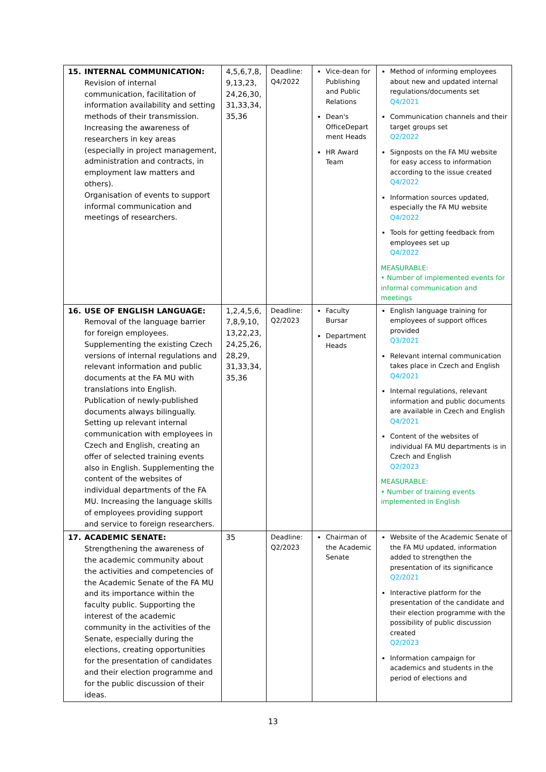| 15. INTERNAL COMMUNICATION: Revision of internal communication, facilitation of information availability and setting methods of their transmission. Increasing the awareness of researchers in key areas (especially in project management, administration and contracts, in employment law matters and others). Organisation of events to support informal communication and meetings of researchers. | 4,5,6,7,8, 9,13,23, 24,26,30, 31,33,34, 35,36 | Deadline: Q4/2022 | Vice-dean for Publishing and Public Relations Dean's OfficeDepart ment Heads HR Award Team | Method of informing employees about new and updated internal regulations/documents set Q4/2021 Communication channels and their target groups set Q2/2022 Signposts on the FA MU website for easy access to information according to the issue created Q4/2022 Information sources updated, especially the FA MU website Q4/2022 Tools for getting feedback from employees set up Q4/2022 MEASURABLE: • Number of implemented events for informal communication and meetings |
| 16. USE OF ENGLISH LANGUAGE: Removal of the language barrier for foreign employees. Supplementing the existing Czech versions of internal regulations and relevant information and public documents at the FA MU with translations into English. Publication of newly-published documents always bilingually. Setting up relevant internal communication with employees in Czech and English, creating an offer of selected training events also in English. Supplementing the content of the websites of individual departments of the FA MU. Increasing the language skills of employees providing support and service to foreign researchers. | 1,2,4,5,6, 7,8,9,10, 13,22,23, 24,25,26, 28,29, 31,33,34, 35,36 | Deadline: Q2/2023 | Faculty Bursar Department Heads | English language training for employees of support offices provided Q3/2021 Relevant internal communication takes place in Czech and English Q4/2021 Internal regulations, relevant information and public documents are available in Czech and English Q4/2021 Content of the websites of individual FA MU departments is in Czech and English Q2/2023 MEASURABLE: • Number of training events implemented in English |
| 17. ACADEMIC SENATE: Strengthening the awareness of the academic community about the activities and competencies of the Academic Senate of the FA MU and its importance within the faculty public. Supporting the interest of the academic community in the activities of the Senate, especially during the elections, creating opportunities for the presentation of candidates and their election programme and for the public discussion of their ideas. | 35 | Deadline: Q2/2023 | Chairman of the Academic Senate | Website of the Academic Senate of the FA MU updated, information added to strengthen the presentation of its significance Q2/2021 Interactive platform for the presentation of the candidate and their election programme with the possibility of public discussion created Q2/2023 Information campaign for academics and students in the period of elections and |
13